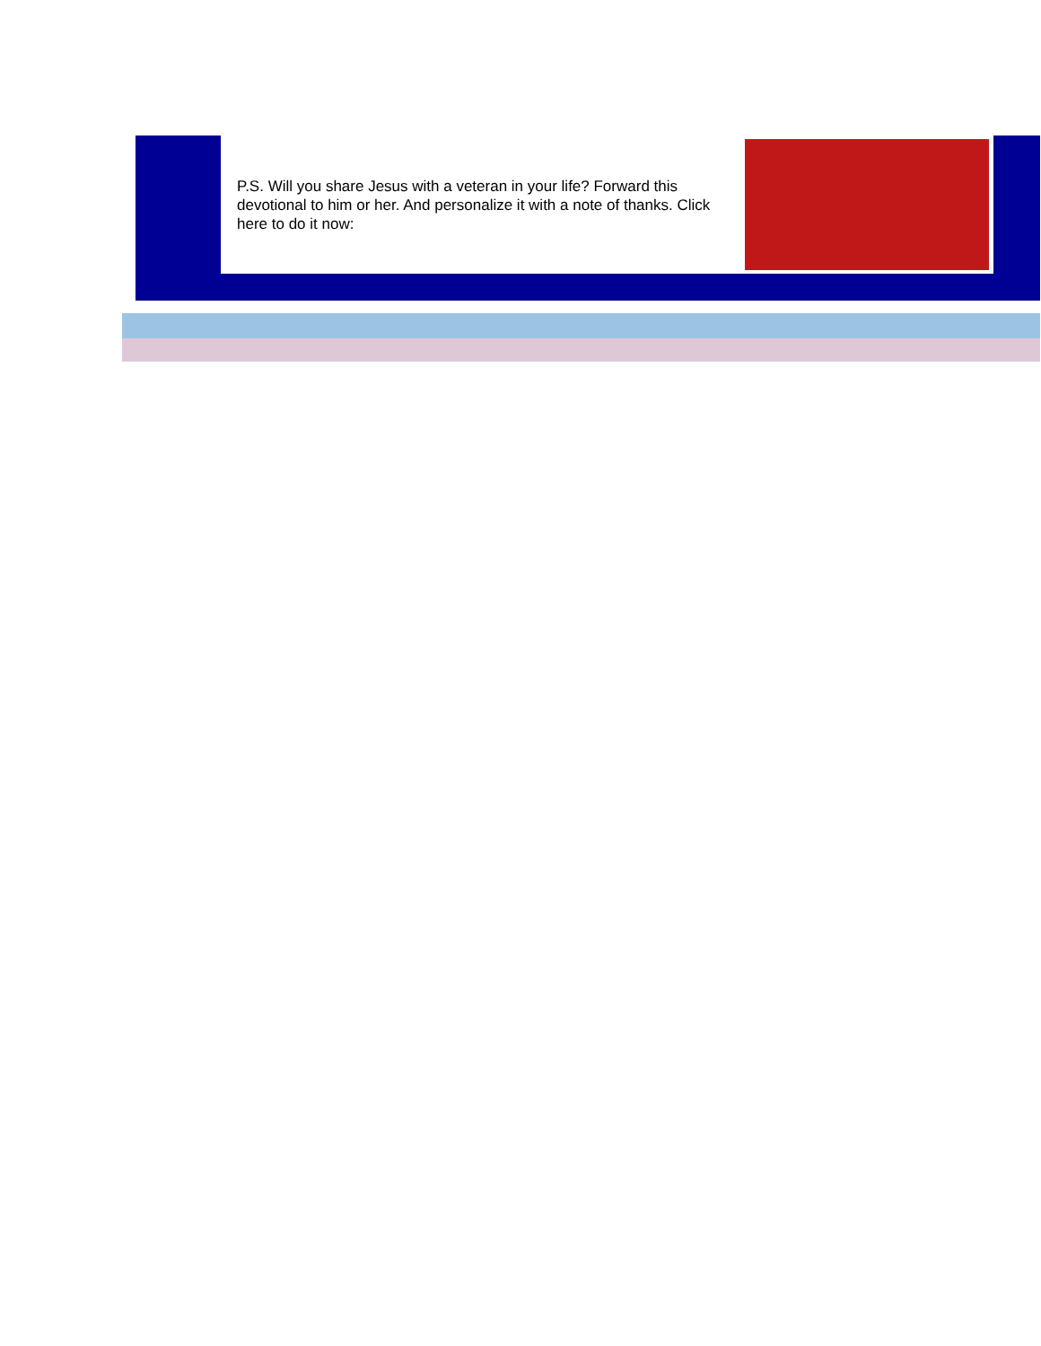P.S. Will you share Jesus with a veteran in your life? Forward this devotional to him or her. And personalize it with a note of thanks. Click here to do it now: